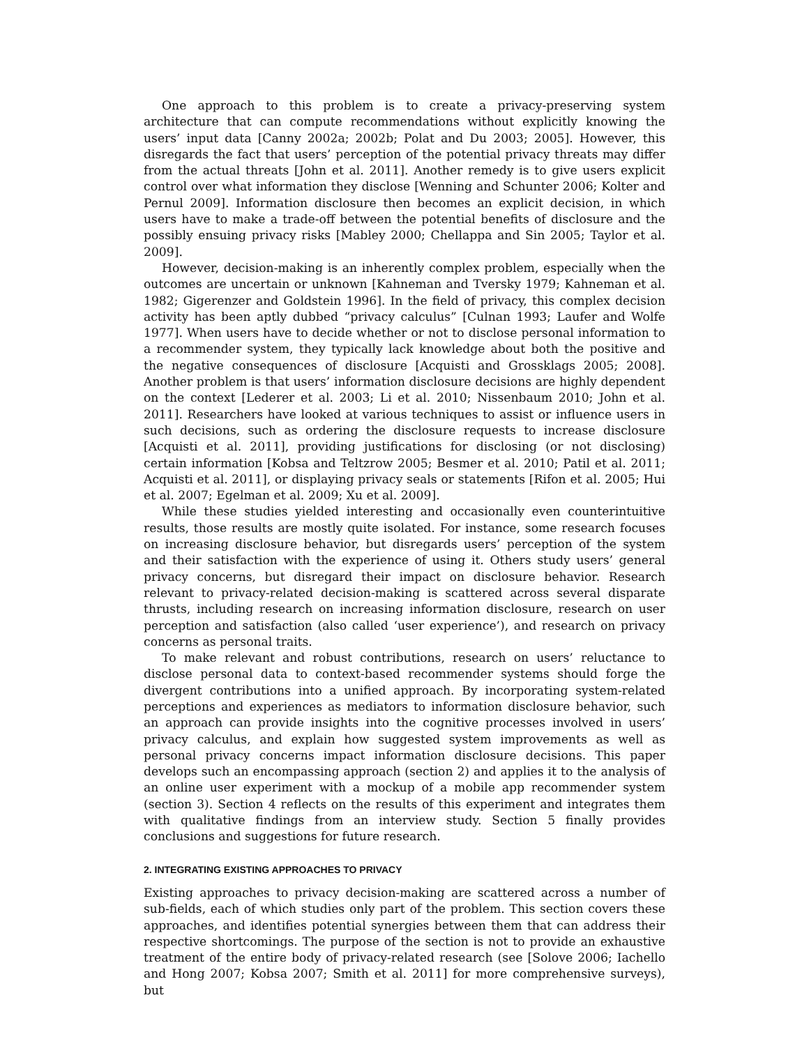One approach to this problem is to create a privacy-preserving system architecture that can compute recommendations without explicitly knowing the users’ input data [Canny 2002a; 2002b; Polat and Du 2003; 2005]. However, this disregards the fact that users’ perception of the potential privacy threats may differ from the actual threats [John et al. 2011]. Another remedy is to give users explicit control over what information they disclose [Wenning and Schunter 2006; Kolter and Pernul 2009]. Information disclosure then becomes an explicit decision, in which users have to make a trade-off between the potential benefits of disclosure and the possibly ensuing privacy risks [Mabley 2000; Chellappa and Sin 2005; Taylor et al. 2009].
However, decision-making is an inherently complex problem, especially when the outcomes are uncertain or unknown [Kahneman and Tversky 1979; Kahneman et al. 1982; Gigerenzer and Goldstein 1996]. In the field of privacy, this complex decision activity has been aptly dubbed “privacy calculus” [Culnan 1993; Laufer and Wolfe 1977]. When users have to decide whether or not to disclose personal information to a recommender system, they typically lack knowledge about both the positive and the negative consequences of disclosure [Acquisti and Grossklags 2005; 2008]. Another problem is that users’ information disclosure decisions are highly dependent on the context [Lederer et al. 2003; Li et al. 2010; Nissenbaum 2010; John et al. 2011]. Researchers have looked at various techniques to assist or influence users in such decisions, such as ordering the disclosure requests to increase disclosure [Acquisti et al. 2011], providing justifications for disclosing (or not disclosing) certain information [Kobsa and Teltzrow 2005; Besmer et al. 2010; Patil et al. 2011; Acquisti et al. 2011], or displaying privacy seals or statements [Rifon et al. 2005; Hui et al. 2007; Egelman et al. 2009; Xu et al. 2009].
While these studies yielded interesting and occasionally even counterintuitive results, those results are mostly quite isolated. For instance, some research focuses on increasing disclosure behavior, but disregards users’ perception of the system and their satisfaction with the experience of using it. Others study users’ general privacy concerns, but disregard their impact on disclosure behavior. Research relevant to privacy-related decision-making is scattered across several disparate thrusts, including research on increasing information disclosure, research on user perception and satisfaction (also called ‘user experience’), and research on privacy concerns as personal traits.
To make relevant and robust contributions, research on users’ reluctance to disclose personal data to context-based recommender systems should forge the divergent contributions into a unified approach. By incorporating system-related perceptions and experiences as mediators to information disclosure behavior, such an approach can provide insights into the cognitive processes involved in users’ privacy calculus, and explain how suggested system improvements as well as personal privacy concerns impact information disclosure decisions. This paper develops such an encompassing approach (section 2) and applies it to the analysis of an online user experiment with a mockup of a mobile app recommender system (section 3). Section 4 reflects on the results of this experiment and integrates them with qualitative findings from an interview study. Section 5 finally provides conclusions and suggestions for future research.
2. INTEGRATING EXISTING APPROACHES TO PRIVACY
Existing approaches to privacy decision-making are scattered across a number of sub-fields, each of which studies only part of the problem. This section covers these approaches, and identifies potential synergies between them that can address their respective shortcomings. The purpose of the section is not to provide an exhaustive treatment of the entire body of privacy-related research (see [Solove 2006; Iachello and Hong 2007; Kobsa 2007; Smith et al. 2011] for more comprehensive surveys), but